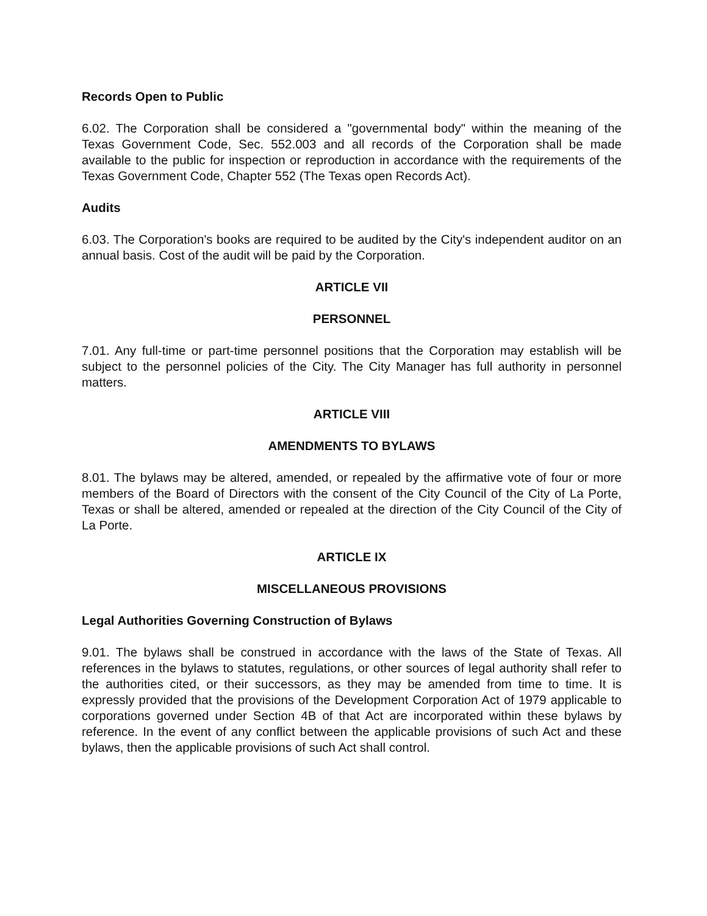Records Open to Public
6.02. The Corporation shall be considered a "governmental body" within the meaning of the Texas Government Code, Sec. 552.003 and all records of the Corporation shall be made available to the public for inspection or reproduction in accordance with the requirements of the Texas Government Code, Chapter 552 (The Texas open Records Act).
Audits
6.03. The Corporation's books are required to be audited by the City's independent auditor on an annual basis. Cost of the audit will be paid by the Corporation.
ARTICLE VII
PERSONNEL
7.01. Any full-time or part-time personnel positions that the Corporation may establish will be subject to the personnel policies of the City. The City Manager has full authority in personnel matters.
ARTICLE VIII
AMENDMENTS TO BYLAWS
8.01. The bylaws may be altered, amended, or repealed by the affirmative vote of four or more members of the Board of Directors with the consent of the City Council of the City of La Porte, Texas or shall be altered, amended or repealed at the direction of the City Council of the City of La Porte.
ARTICLE IX
MISCELLANEOUS PROVISIONS
Legal Authorities Governing Construction of Bylaws
9.01. The bylaws shall be construed in accordance with the laws of the State of Texas. All references in the bylaws to statutes, regulations, or other sources of legal authority shall refer to the authorities cited, or their successors, as they may be amended from time to time. It is expressly provided that the provisions of the Development Corporation Act of 1979 applicable to corporations governed under Section 4B of that Act are incorporated within these bylaws by reference. In the event of any conflict between the applicable provisions of such Act and these bylaws, then the applicable provisions of such Act shall control.